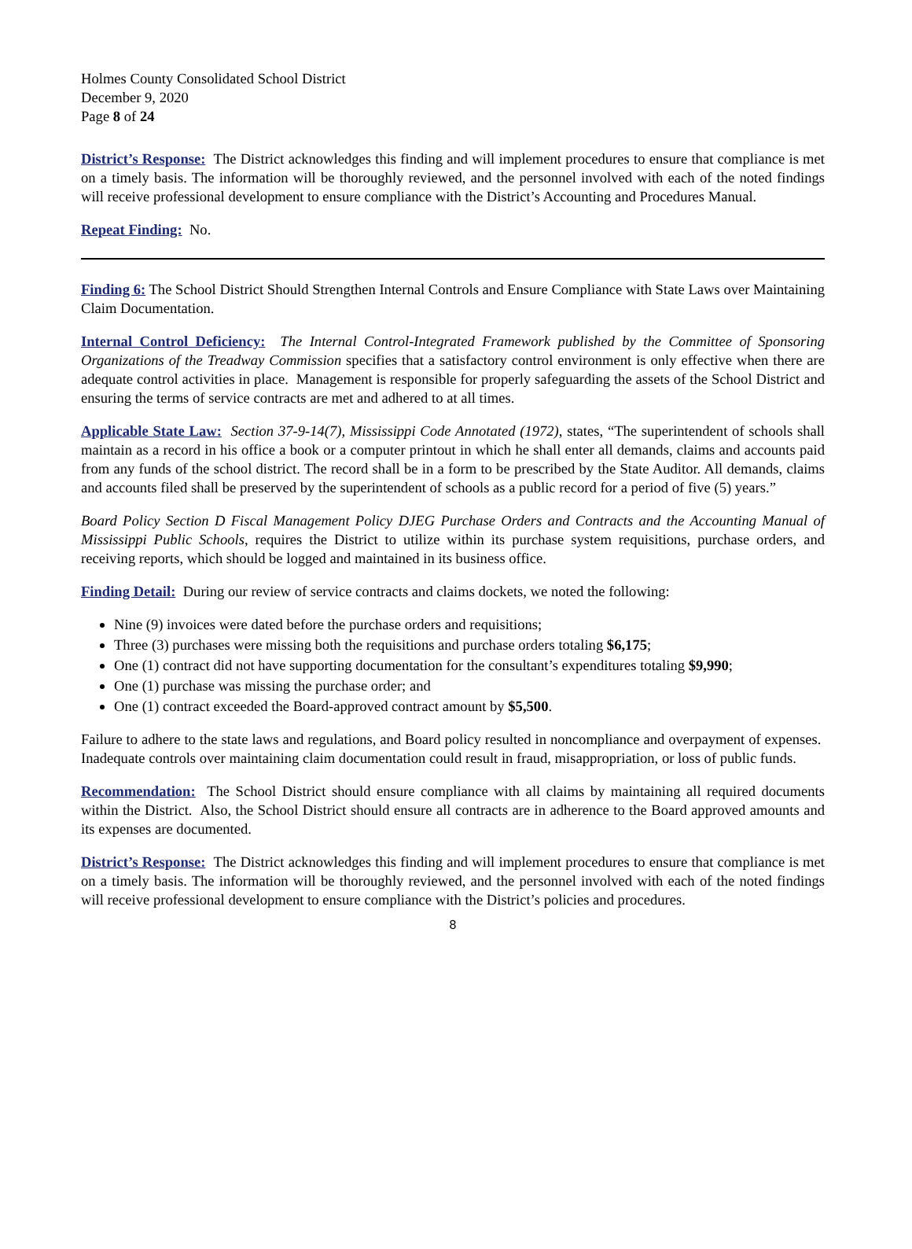Holmes County Consolidated School District
December 9, 2020
Page 8 of 24
District’s Response: The District acknowledges this finding and will implement procedures to ensure that compliance is met on a timely basis. The information will be thoroughly reviewed, and the personnel involved with each of the noted findings will receive professional development to ensure compliance with the District’s Accounting and Procedures Manual.
Repeat Finding: No.
Finding 6: The School District Should Strengthen Internal Controls and Ensure Compliance with State Laws over Maintaining Claim Documentation.
Internal Control Deficiency: The Internal Control-Integrated Framework published by the Committee of Sponsoring Organizations of the Treadway Commission specifies that a satisfactory control environment is only effective when there are adequate control activities in place. Management is responsible for properly safeguarding the assets of the School District and ensuring the terms of service contracts are met and adhered to at all times.
Applicable State Law: Section 37-9-14(7), Mississippi Code Annotated (1972), states, “The superintendent of schools shall maintain as a record in his office a book or a computer printout in which he shall enter all demands, claims and accounts paid from any funds of the school district. The record shall be in a form to be prescribed by the State Auditor. All demands, claims and accounts filed shall be preserved by the superintendent of schools as a public record for a period of five (5) years.”
Board Policy Section D Fiscal Management Policy DJEG Purchase Orders and Contracts and the Accounting Manual of Mississippi Public Schools, requires the District to utilize within its purchase system requisitions, purchase orders, and receiving reports, which should be logged and maintained in its business office.
Finding Detail: During our review of service contracts and claims dockets, we noted the following:
Nine (9) invoices were dated before the purchase orders and requisitions;
Three (3) purchases were missing both the requisitions and purchase orders totaling $6,175;
One (1) contract did not have supporting documentation for the consultant’s expenditures totaling $9,990;
One (1) purchase was missing the purchase order; and
One (1) contract exceeded the Board-approved contract amount by $5,500.
Failure to adhere to the state laws and regulations, and Board policy resulted in noncompliance and overpayment of expenses. Inadequate controls over maintaining claim documentation could result in fraud, misappropriation, or loss of public funds.
Recommendation: The School District should ensure compliance with all claims by maintaining all required documents within the District. Also, the School District should ensure all contracts are in adherence to the Board approved amounts and its expenses are documented.
District’s Response: The District acknowledges this finding and will implement procedures to ensure that compliance is met on a timely basis. The information will be thoroughly reviewed, and the personnel involved with each of the noted findings will receive professional development to ensure compliance with the District’s policies and procedures.
8